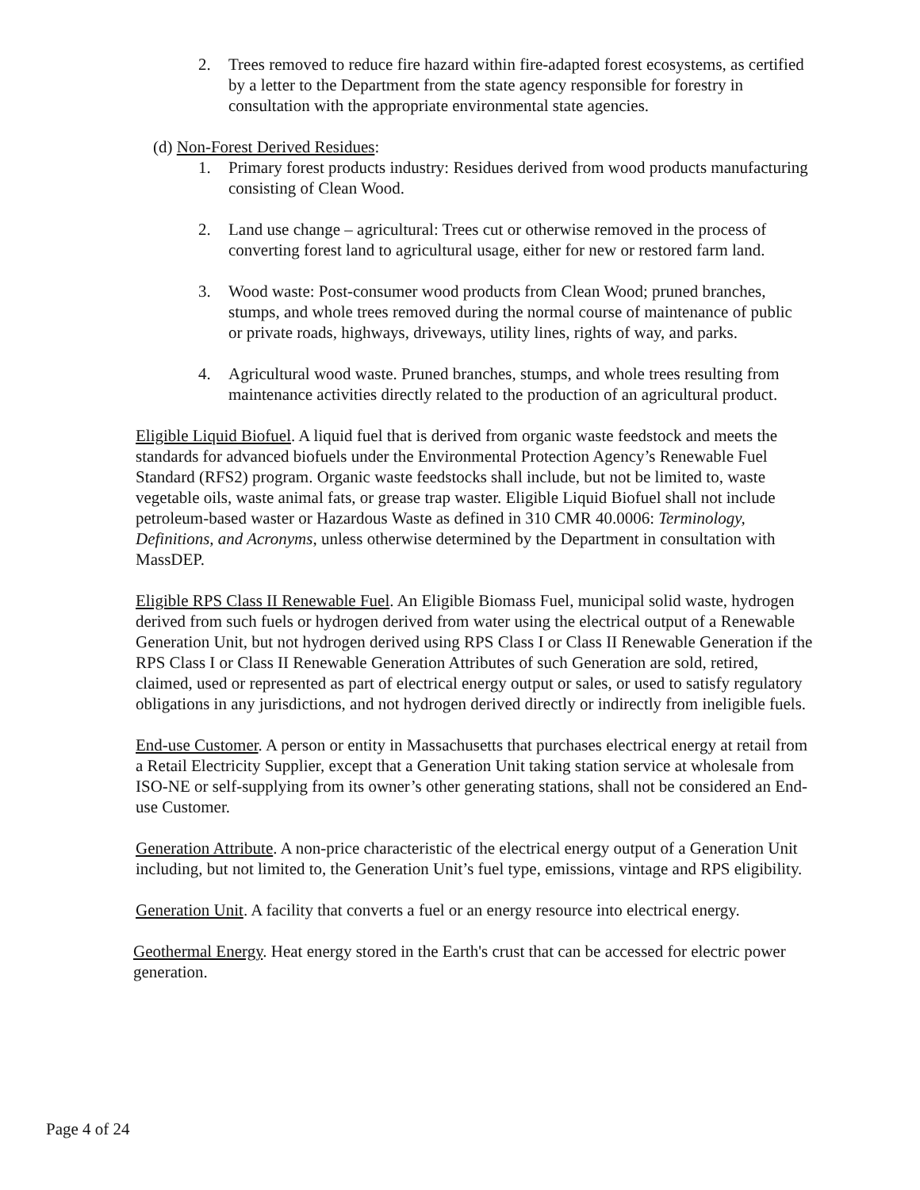2. Trees removed to reduce fire hazard within fire-adapted forest ecosystems, as certified by a letter to the Department from the state agency responsible for forestry in consultation with the appropriate environmental state agencies.
(d) Non-Forest Derived Residues:
1. Primary forest products industry: Residues derived from wood products manufacturing consisting of Clean Wood.
2. Land use change – agricultural: Trees cut or otherwise removed in the process of converting forest land to agricultural usage, either for new or restored farm land.
3. Wood waste: Post-consumer wood products from Clean Wood; pruned branches, stumps, and whole trees removed during the normal course of maintenance of public or private roads, highways, driveways, utility lines, rights of way, and parks.
4. Agricultural wood waste. Pruned branches, stumps, and whole trees resulting from maintenance activities directly related to the production of an agricultural product.
Eligible Liquid Biofuel. A liquid fuel that is derived from organic waste feedstock and meets the standards for advanced biofuels under the Environmental Protection Agency’s Renewable Fuel Standard (RFS2) program. Organic waste feedstocks shall include, but not be limited to, waste vegetable oils, waste animal fats, or grease trap waster. Eligible Liquid Biofuel shall not include petroleum-based waster or Hazardous Waste as defined in 310 CMR 40.0006: Terminology, Definitions, and Acronyms, unless otherwise determined by the Department in consultation with MassDEP.
Eligible RPS Class II Renewable Fuel. An Eligible Biomass Fuel, municipal solid waste, hydrogen derived from such fuels or hydrogen derived from water using the electrical output of a Renewable Generation Unit, but not hydrogen derived using RPS Class I or Class II Renewable Generation if the RPS Class I or Class II Renewable Generation Attributes of such Generation are sold, retired, claimed, used or represented as part of electrical energy output or sales, or used to satisfy regulatory obligations in any jurisdictions, and not hydrogen derived directly or indirectly from ineligible fuels.
End-use Customer. A person or entity in Massachusetts that purchases electrical energy at retail from a Retail Electricity Supplier, except that a Generation Unit taking station service at wholesale from ISO-NE or self-supplying from its owner’s other generating stations, shall not be considered an End-use Customer.
Generation Attribute. A non-price characteristic of the electrical energy output of a Generation Unit including, but not limited to, the Generation Unit’s fuel type, emissions, vintage and RPS eligibility.
Generation Unit. A facility that converts a fuel or an energy resource into electrical energy.
Geothermal Energy. Heat energy stored in the Earth's crust that can be accessed for electric power generation.
Page 4 of 24